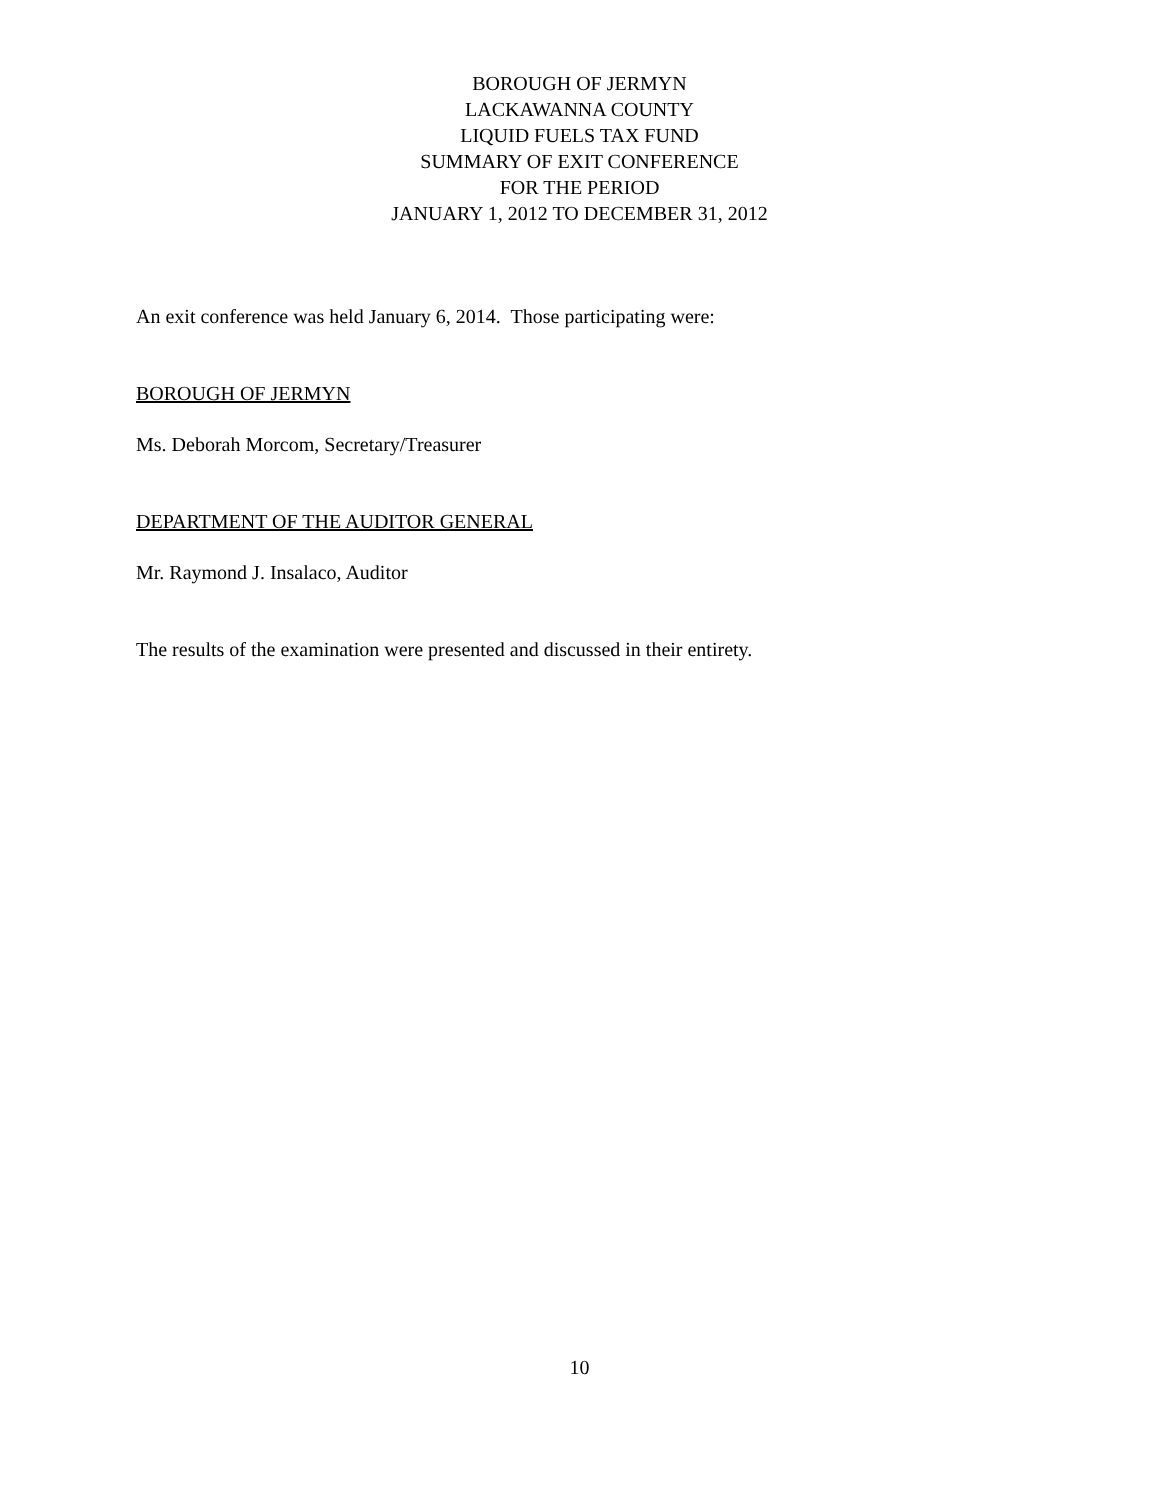BOROUGH OF JERMYN
LACKAWANNA COUNTY
LIQUID FUELS TAX FUND
SUMMARY OF EXIT CONFERENCE
FOR THE PERIOD
JANUARY 1, 2012 TO DECEMBER 31, 2012
An exit conference was held January 6, 2014. Those participating were:
BOROUGH OF JERMYN
Ms. Deborah Morcom, Secretary/Treasurer
DEPARTMENT OF THE AUDITOR GENERAL
Mr. Raymond J. Insalaco, Auditor
The results of the examination were presented and discussed in their entirety.
10